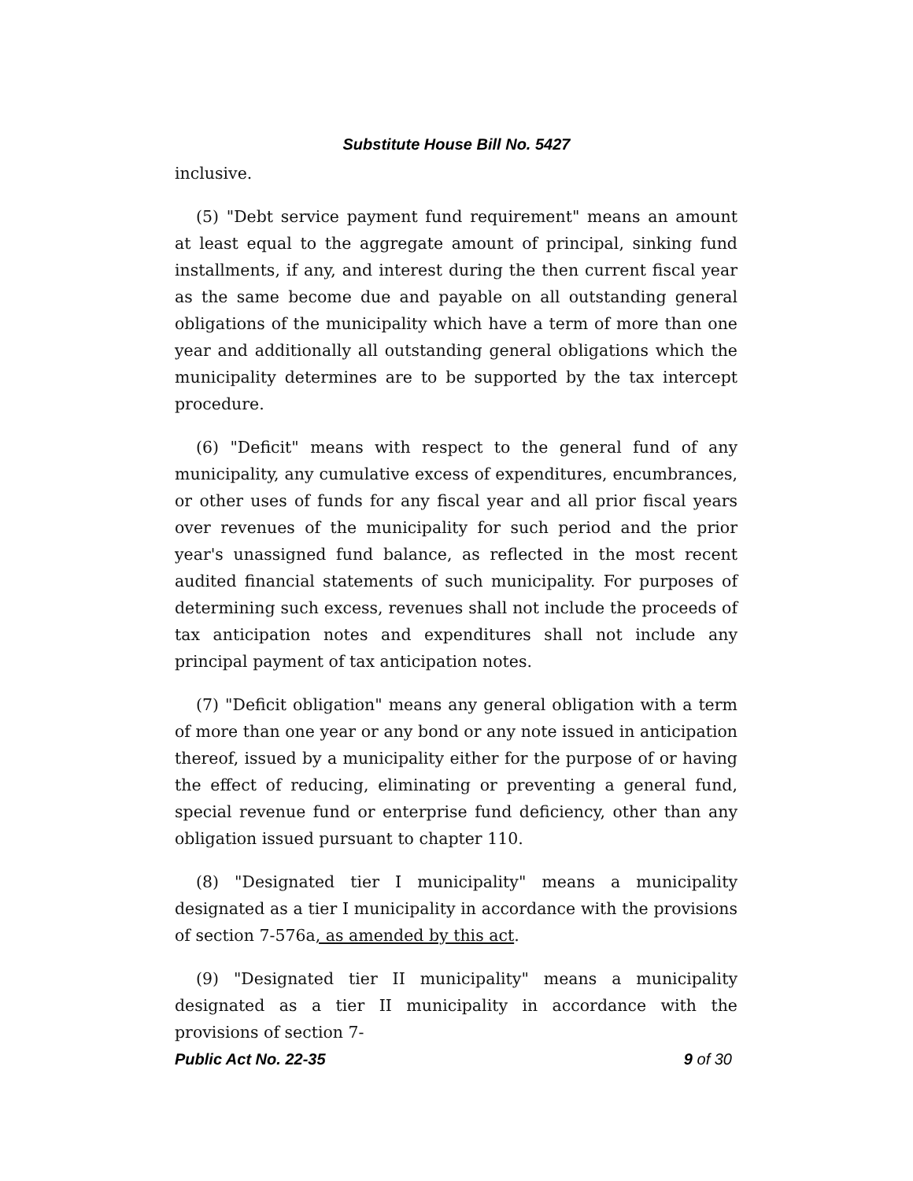Substitute House Bill No. 5427
inclusive.
(5) "Debt service payment fund requirement" means an amount at least equal to the aggregate amount of principal, sinking fund installments, if any, and interest during the then current fiscal year as the same become due and payable on all outstanding general obligations of the municipality which have a term of more than one year and additionally all outstanding general obligations which the municipality determines are to be supported by the tax intercept procedure.
(6) "Deficit" means with respect to the general fund of any municipality, any cumulative excess of expenditures, encumbrances, or other uses of funds for any fiscal year and all prior fiscal years over revenues of the municipality for such period and the prior year's unassigned fund balance, as reflected in the most recent audited financial statements of such municipality. For purposes of determining such excess, revenues shall not include the proceeds of tax anticipation notes and expenditures shall not include any principal payment of tax anticipation notes.
(7) "Deficit obligation" means any general obligation with a term of more than one year or any bond or any note issued in anticipation thereof, issued by a municipality either for the purpose of or having the effect of reducing, eliminating or preventing a general fund, special revenue fund or enterprise fund deficiency, other than any obligation issued pursuant to chapter 110.
(8) "Designated tier I municipality" means a municipality designated as a tier I municipality in accordance with the provisions of section 7-576a, as amended by this act.
(9) "Designated tier II municipality" means a municipality designated as a tier II municipality in accordance with the provisions of section 7-
Public Act No. 22-35 9 of 30